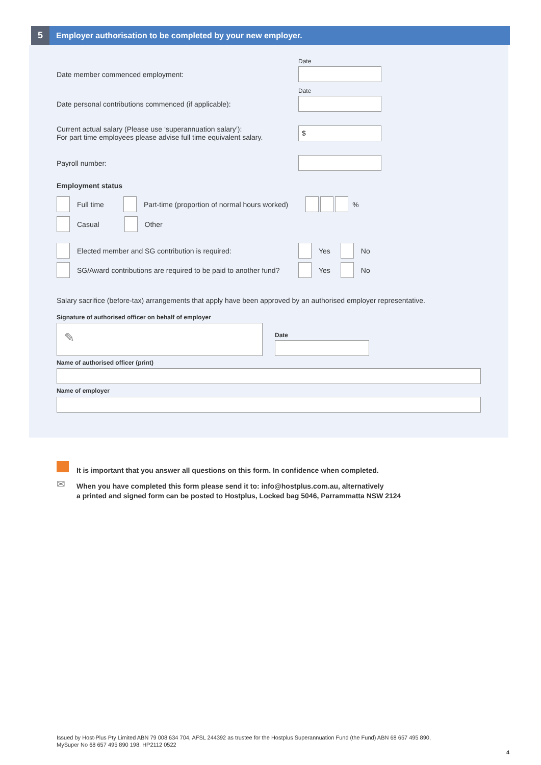5
Employer authorisation to be completed by your new employer.
Date
Date member commenced employment:
Date
Date personal contributions commenced (if applicable):
Current actual salary (Please use ‘superannuation salary’):
For part time employees please advise full time equivalent salary.
$
Payroll number:
Employment status
Full time Part-time (proportion of normal hours worked) %
Casual Other
Elected member and SG contribution is required: Yes No
SG/Award contributions are required to be paid to another fund? Yes No
Salary sacrifice (before-tax) arrangements that apply have been approved by an authorised employer representative.
Signature of authorised officer on behalf of employer
✎ Date
Name of authorised officer (print)
Name of employer
It is important that you answer all questions on this form. In confidence when completed.
✉
When you have completed this form please send it to: info@hostplus.com.au, alternatively
a printed and signed form can be posted to Hostplus, Locked bag 5046, Parrammatta NSW 2124
Issued by Host-Plus Pty Limited ABN 79 008 634 704, AFSL 244392 as trustee for the Hostplus Superannuation Fund (the Fund) ABN 68 657 495 890,
MySuper No 68 657 495 890 198. HP2112 0522
4